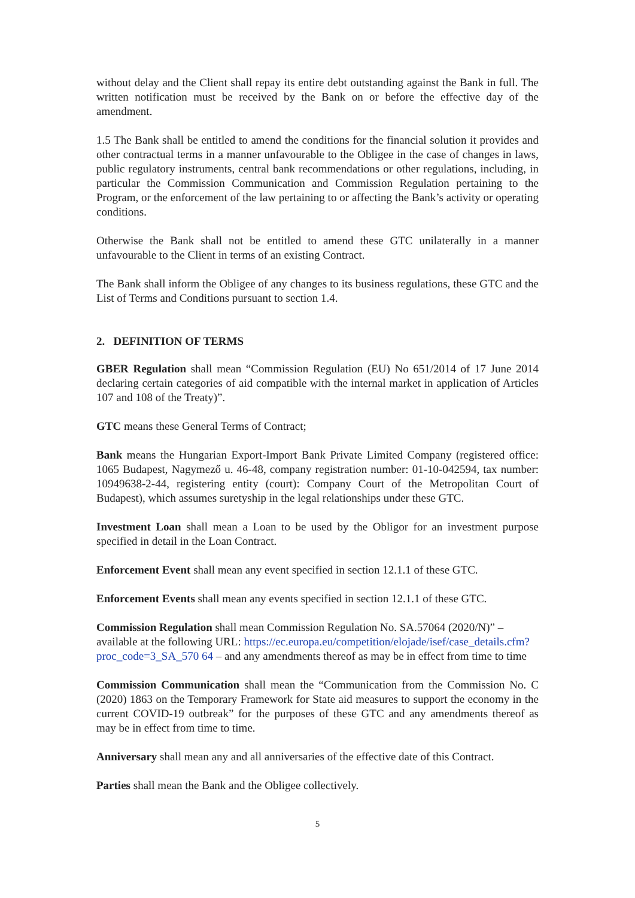without delay and the Client shall repay its entire debt outstanding against the Bank in full. The written notification must be received by the Bank on or before the effective day of the amendment.
1.5 The Bank shall be entitled to amend the conditions for the financial solution it provides and other contractual terms in a manner unfavourable to the Obligee in the case of changes in laws, public regulatory instruments, central bank recommendations or other regulations, including, in particular the Commission Communication and Commission Regulation pertaining to the Program, or the enforcement of the law pertaining to or affecting the Bank’s activity or operating conditions.
Otherwise the Bank shall not be entitled to amend these GTC unilaterally in a manner unfavourable to the Client in terms of an existing Contract.
The Bank shall inform the Obligee of any changes to its business regulations, these GTC and the List of Terms and Conditions pursuant to section 1.4.
2. DEFINITION OF TERMS
GBER Regulation shall mean “Commission Regulation (EU) No 651/2014 of 17 June 2014 declaring certain categories of aid compatible with the internal market in application of Articles 107 and 108 of the Treaty)”.
GTC means these General Terms of Contract;
Bank means the Hungarian Export-Import Bank Private Limited Company (registered office: 1065 Budapest, Nagymező u. 46-48, company registration number: 01-10-042594, tax number: 10949638-2-44, registering entity (court): Company Court of the Metropolitan Court of Budapest), which assumes suretyship in the legal relationships under these GTC.
Investment Loan shall mean a Loan to be used by the Obligor for an investment purpose specified in detail in the Loan Contract.
Enforcement Event shall mean any event specified in section 12.1.1 of these GTC.
Enforcement Events shall mean any events specified in section 12.1.1 of these GTC.
Commission Regulation shall mean Commission Regulation No. SA.57064 (2020/N)” – available at the following URL: https://ec.europa.eu/competition/elojade/isef/case_details.cfm?proc_code=3_SA_570 64 – and any amendments thereof as may be in effect from time to time
Commission Communication shall mean the “Communication from the Commission No. C (2020) 1863 on the Temporary Framework for State aid measures to support the economy in the current COVID-19 outbreak” for the purposes of these GTC and any amendments thereof as may be in effect from time to time.
Anniversary shall mean any and all anniversaries of the effective date of this Contract.
Parties shall mean the Bank and the Obligee collectively.
5